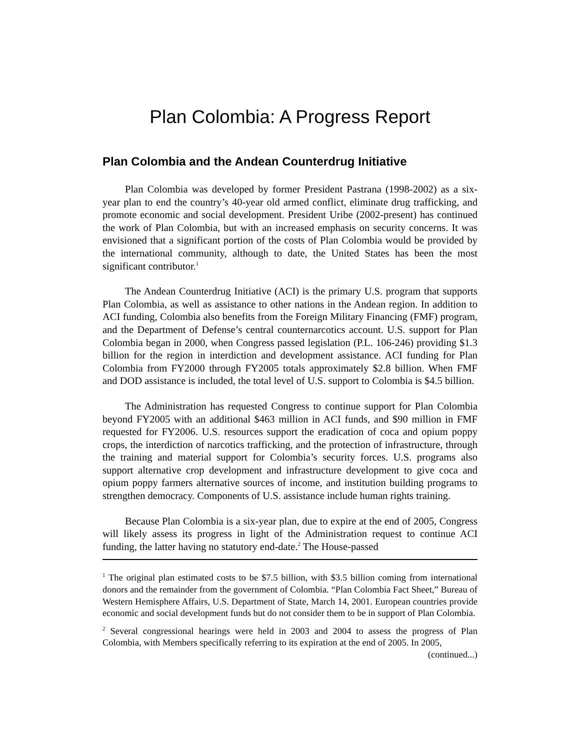Plan Colombia: A Progress Report
Plan Colombia and the Andean Counterdrug Initiative
Plan Colombia was developed by former President Pastrana (1998-2002) as a six-year plan to end the country’s 40-year old armed conflict, eliminate drug trafficking, and promote economic and social development. President Uribe (2002-present) has continued the work of Plan Colombia, but with an increased emphasis on security concerns. It was envisioned that a significant portion of the costs of Plan Colombia would be provided by the international community, although to date, the United States has been the most significant contributor.<sup>1</sup>
The Andean Counterdrug Initiative (ACI) is the primary U.S. program that supports Plan Colombia, as well as assistance to other nations in the Andean region. In addition to ACI funding, Colombia also benefits from the Foreign Military Financing (FMF) program, and the Department of Defense’s central counternarcotics account. U.S. support for Plan Colombia began in 2000, when Congress passed legislation (P.L. 106-246) providing $1.3 billion for the region in interdiction and development assistance. ACI funding for Plan Colombia from FY2000 through FY2005 totals approximately $2.8 billion. When FMF and DOD assistance is included, the total level of U.S. support to Colombia is $4.5 billion.
The Administration has requested Congress to continue support for Plan Colombia beyond FY2005 with an additional $463 million in ACI funds, and $90 million in FMF requested for FY2006. U.S. resources support the eradication of coca and opium poppy crops, the interdiction of narcotics trafficking, and the protection of infrastructure, through the training and material support for Colombia’s security forces. U.S. programs also support alternative crop development and infrastructure development to give coca and opium poppy farmers alternative sources of income, and institution building programs to strengthen democracy. Components of U.S. assistance include human rights training.
Because Plan Colombia is a six-year plan, due to expire at the end of 2005, Congress will likely assess its progress in light of the Administration request to continue ACI funding, the latter having no statutory end-date.<sup>2</sup> The House-passed
<sup>1</sup> The original plan estimated costs to be $7.5 billion, with $3.5 billion coming from international donors and the remainder from the government of Colombia. “Plan Colombia Fact Sheet,” Bureau of Western Hemisphere Affairs, U.S. Department of State, March 14, 2001. European countries provide economic and social development funds but do not consider them to be in support of Plan Colombia.
<sup>2</sup> Several congressional hearings were held in 2003 and 2004 to assess the progress of Plan Colombia, with Members specifically referring to its expiration at the end of 2005. In 2005,
(continued...)